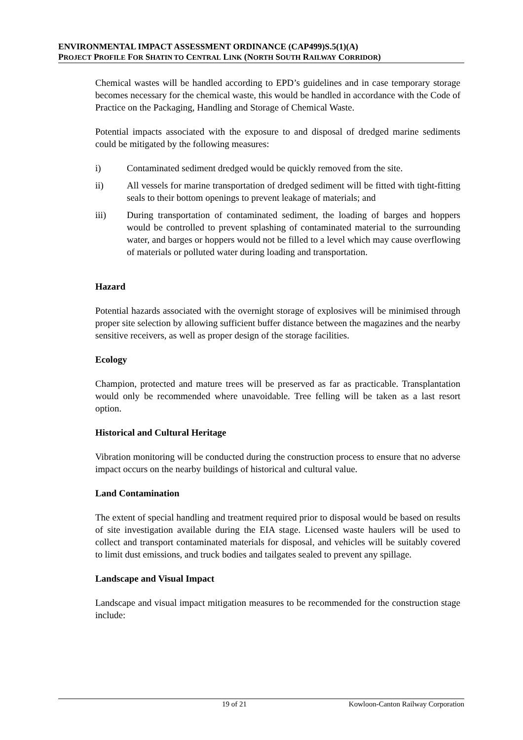ENVIRONMENTAL IMPACT ASSESSMENT ORDINANCE (CAP499)S.5(1)(A)
PROJECT PROFILE FOR SHATIN TO CENTRAL LINK (NORTH SOUTH RAILWAY CORRIDOR)
Chemical wastes will be handled according to EPD’s guidelines and in case temporary storage becomes necessary for the chemical waste, this would be handled in accordance with the Code of Practice on the Packaging, Handling and Storage of Chemical Waste.
Potential impacts associated with the exposure to and disposal of dredged marine sediments could be mitigated by the following measures:
i) Contaminated sediment dredged would be quickly removed from the site.
ii) All vessels for marine transportation of dredged sediment will be fitted with tight-fitting seals to their bottom openings to prevent leakage of materials; and
iii) During transportation of contaminated sediment, the loading of barges and hoppers would be controlled to prevent splashing of contaminated material to the surrounding water, and barges or hoppers would not be filled to a level which may cause overflowing of materials or polluted water during loading and transportation.
Hazard
Potential hazards associated with the overnight storage of explosives will be minimised through proper site selection by allowing sufficient buffer distance between the magazines and the nearby sensitive receivers, as well as proper design of the storage facilities.
Ecology
Champion, protected and mature trees will be preserved as far as practicable. Transplantation would only be recommended where unavoidable. Tree felling will be taken as a last resort option.
Historical and Cultural Heritage
Vibration monitoring will be conducted during the construction process to ensure that no adverse impact occurs on the nearby buildings of historical and cultural value.
Land Contamination
The extent of special handling and treatment required prior to disposal would be based on results of site investigation available during the EIA stage. Licensed waste haulers will be used to collect and transport contaminated materials for disposal, and vehicles will be suitably covered to limit dust emissions, and truck bodies and tailgates sealed to prevent any spillage.
Landscape and Visual Impact
Landscape and visual impact mitigation measures to be recommended for the construction stage include:
19 of 21 Kowloon-Canton Railway Corporation